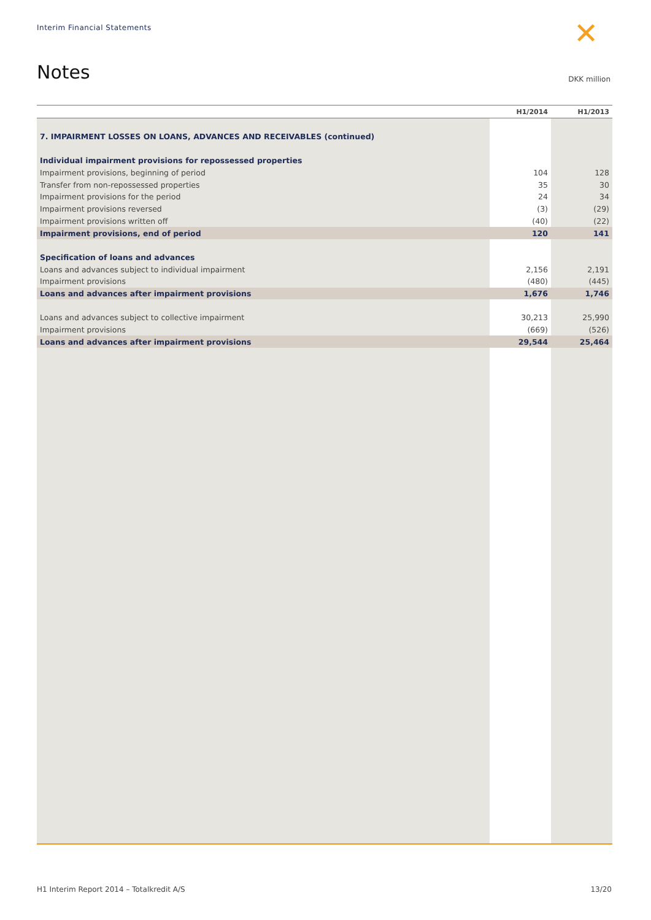Interim Financial Statements ✕
Notes DKK million
| | H1/2014 | H1/2013 |
| --- | --- | --- |
| 7. IMPAIRMENT LOSSES ON LOANS, ADVANCES AND RECEIVABLES (continued) | | |
| Individual impairment provisions for repossessed properties | | |
| Impairment provisions, beginning of period | 104 | 128 |
| Transfer from non-repossessed properties | 35 | 30 |
| Impairment provisions for the period | 24 | 34 |
| Impairment provisions reversed | (3) | (29) |
| Impairment provisions written off | (40) | (22) |
| Impairment provisions, end of period | 120 | 141 |
| Specification of loans and advances | | |
| Loans and advances subject to individual impairment | 2,156 | 2,191 |
| Impairment provisions | (480) | (445) |
| Loans and advances after impairment provisions | 1,676 | 1,746 |
| Loans and advances subject to collective impairment | 30,213 | 25,990 |
| Impairment provisions | (669) | (526) |
| Loans and advances after impairment provisions | 29,544 | 25,464 |
H1 Interim Report 2014 – Totalkredit A/S 13/20